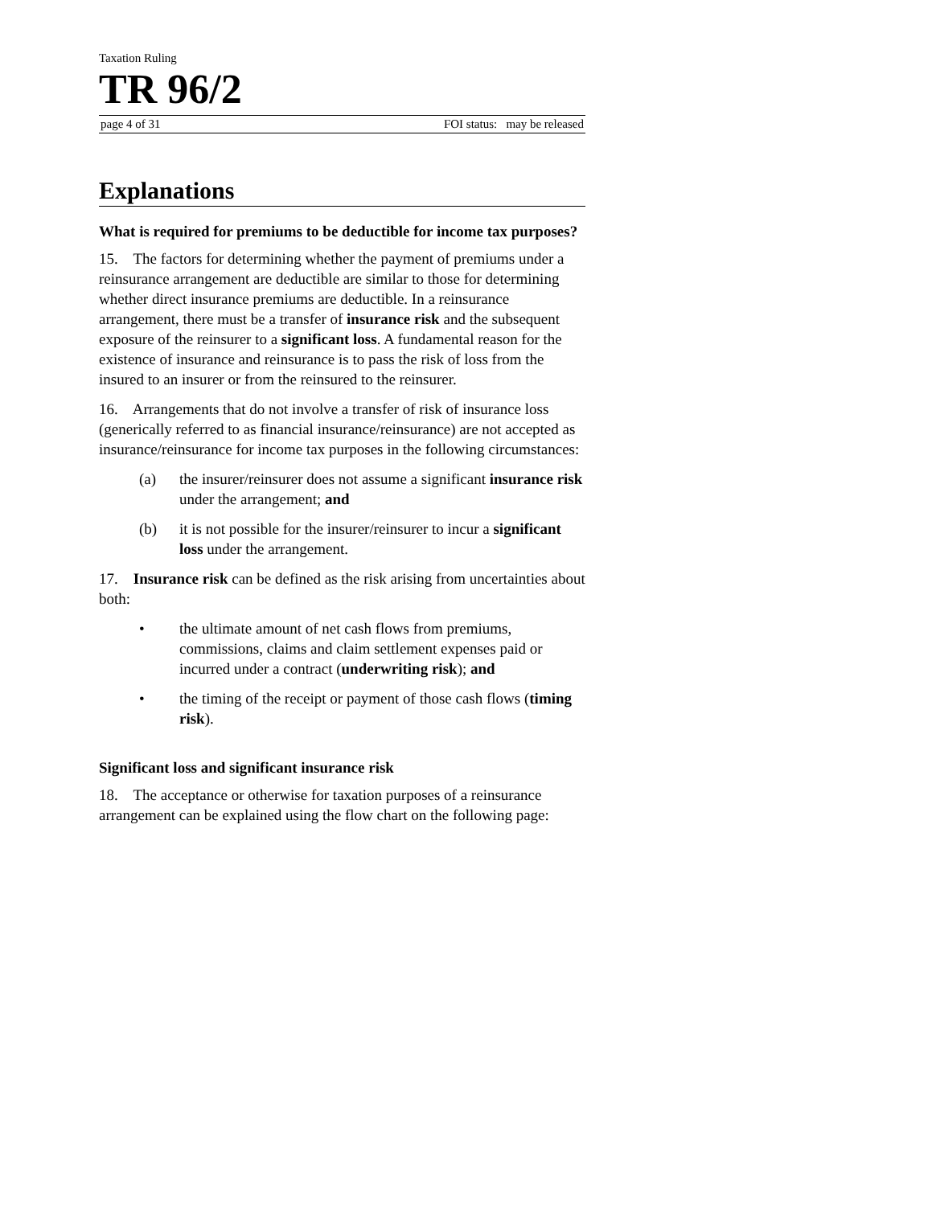Taxation Ruling
TR 96/2
page 4 of 31 FOI status: may be released
Explanations
What is required for premiums to be deductible for income tax purposes?
15. The factors for determining whether the payment of premiums under a reinsurance arrangement are deductible are similar to those for determining whether direct insurance premiums are deductible. In a reinsurance arrangement, there must be a transfer of insurance risk and the subsequent exposure of the reinsurer to a significant loss. A fundamental reason for the existence of insurance and reinsurance is to pass the risk of loss from the insured to an insurer or from the reinsured to the reinsurer.
16. Arrangements that do not involve a transfer of risk of insurance loss (generically referred to as financial insurance/reinsurance) are not accepted as insurance/reinsurance for income tax purposes in the following circumstances:
(a) the insurer/reinsurer does not assume a significant insurance risk under the arrangement; and
(b) it is not possible for the insurer/reinsurer to incur a significant loss under the arrangement.
17. Insurance risk can be defined as the risk arising from uncertainties about both:
• the ultimate amount of net cash flows from premiums, commissions, claims and claim settlement expenses paid or incurred under a contract (underwriting risk); and
• the timing of the receipt or payment of those cash flows (timing risk).
Significant loss and significant insurance risk
18. The acceptance or otherwise for taxation purposes of a reinsurance arrangement can be explained using the flow chart on the following page: